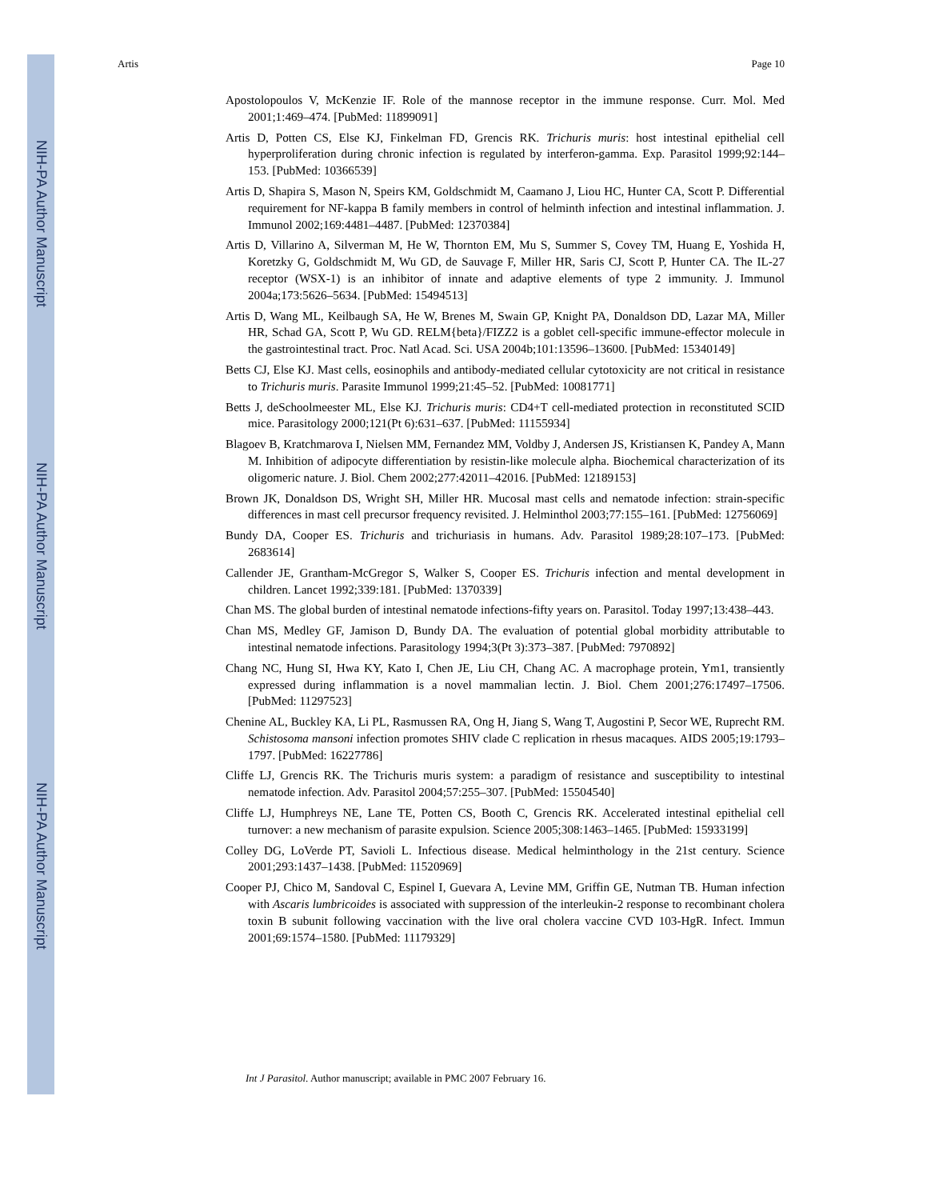NIH-PA Author Manuscript
NIH-PA Author Manuscript
NIH-PA Author Manuscript
Artis Page 10
Apostolopoulos V, McKenzie IF. Role of the mannose receptor in the immune response. Curr. Mol. Med 2001;1:469–474. [PubMed: 11899091]
Artis D, Potten CS, Else KJ, Finkelman FD, Grencis RK. Trichuris muris: host intestinal epithelial cell hyperproliferation during chronic infection is regulated by interferon-gamma. Exp. Parasitol 1999;92:144–153. [PubMed: 10366539]
Artis D, Shapira S, Mason N, Speirs KM, Goldschmidt M, Caamano J, Liou HC, Hunter CA, Scott P. Differential requirement for NF-kappa B family members in control of helminth infection and intestinal inflammation. J. Immunol 2002;169:4481–4487. [PubMed: 12370384]
Artis D, Villarino A, Silverman M, He W, Thornton EM, Mu S, Summer S, Covey TM, Huang E, Yoshida H, Koretzky G, Goldschmidt M, Wu GD, de Sauvage F, Miller HR, Saris CJ, Scott P, Hunter CA. The IL-27 receptor (WSX-1) is an inhibitor of innate and adaptive elements of type 2 immunity. J. Immunol 2004a;173:5626–5634. [PubMed: 15494513]
Artis D, Wang ML, Keilbaugh SA, He W, Brenes M, Swain GP, Knight PA, Donaldson DD, Lazar MA, Miller HR, Schad GA, Scott P, Wu GD. RELM{beta}/FIZZ2 is a goblet cell-specific immune-effector molecule in the gastrointestinal tract. Proc. Natl Acad. Sci. USA 2004b;101:13596–13600. [PubMed: 15340149]
Betts CJ, Else KJ. Mast cells, eosinophils and antibody-mediated cellular cytotoxicity are not critical in resistance to Trichuris muris. Parasite Immunol 1999;21:45–52. [PubMed: 10081771]
Betts J, deSchoolmeester ML, Else KJ. Trichuris muris: CD4+T cell-mediated protection in reconstituted SCID mice. Parasitology 2000;121(Pt 6):631–637. [PubMed: 11155934]
Blagoev B, Kratchmarova I, Nielsen MM, Fernandez MM, Voldby J, Andersen JS, Kristiansen K, Pandey A, Mann M. Inhibition of adipocyte differentiation by resistin-like molecule alpha. Biochemical characterization of its oligomeric nature. J. Biol. Chem 2002;277:42011–42016. [PubMed: 12189153]
Brown JK, Donaldson DS, Wright SH, Miller HR. Mucosal mast cells and nematode infection: strain-specific differences in mast cell precursor frequency revisited. J. Helminthol 2003;77:155–161. [PubMed: 12756069]
Bundy DA, Cooper ES. Trichuris and trichuriasis in humans. Adv. Parasitol 1989;28:107–173. [PubMed: 2683614]
Callender JE, Grantham-McGregor S, Walker S, Cooper ES. Trichuris infection and mental development in children. Lancet 1992;339:181. [PubMed: 1370339]
Chan MS. The global burden of intestinal nematode infections-fifty years on. Parasitol. Today 1997;13:438–443.
Chan MS, Medley GF, Jamison D, Bundy DA. The evaluation of potential global morbidity attributable to intestinal nematode infections. Parasitology 1994;3(Pt 3):373–387. [PubMed: 7970892]
Chang NC, Hung SI, Hwa KY, Kato I, Chen JE, Liu CH, Chang AC. A macrophage protein, Ym1, transiently expressed during inflammation is a novel mammalian lectin. J. Biol. Chem 2001;276:17497–17506. [PubMed: 11297523]
Chenine AL, Buckley KA, Li PL, Rasmussen RA, Ong H, Jiang S, Wang T, Augostini P, Secor WE, Ruprecht RM. Schistosoma mansoni infection promotes SHIV clade C replication in rhesus macaques. AIDS 2005;19:1793–1797. [PubMed: 16227786]
Cliffe LJ, Grencis RK. The Trichuris muris system: a paradigm of resistance and susceptibility to intestinal nematode infection. Adv. Parasitol 2004;57:255–307. [PubMed: 15504540]
Cliffe LJ, Humphreys NE, Lane TE, Potten CS, Booth C, Grencis RK. Accelerated intestinal epithelial cell turnover: a new mechanism of parasite expulsion. Science 2005;308:1463–1465. [PubMed: 15933199]
Colley DG, LoVerde PT, Savioli L. Infectious disease. Medical helminthology in the 21st century. Science 2001;293:1437–1438. [PubMed: 11520969]
Cooper PJ, Chico M, Sandoval C, Espinel I, Guevara A, Levine MM, Griffin GE, Nutman TB. Human infection with Ascaris lumbricoides is associated with suppression of the interleukin-2 response to recombinant cholera toxin B subunit following vaccination with the live oral cholera vaccine CVD 103-HgR. Infect. Immun 2001;69:1574–1580. [PubMed: 11179329]
Int J Parasitol. Author manuscript; available in PMC 2007 February 16.